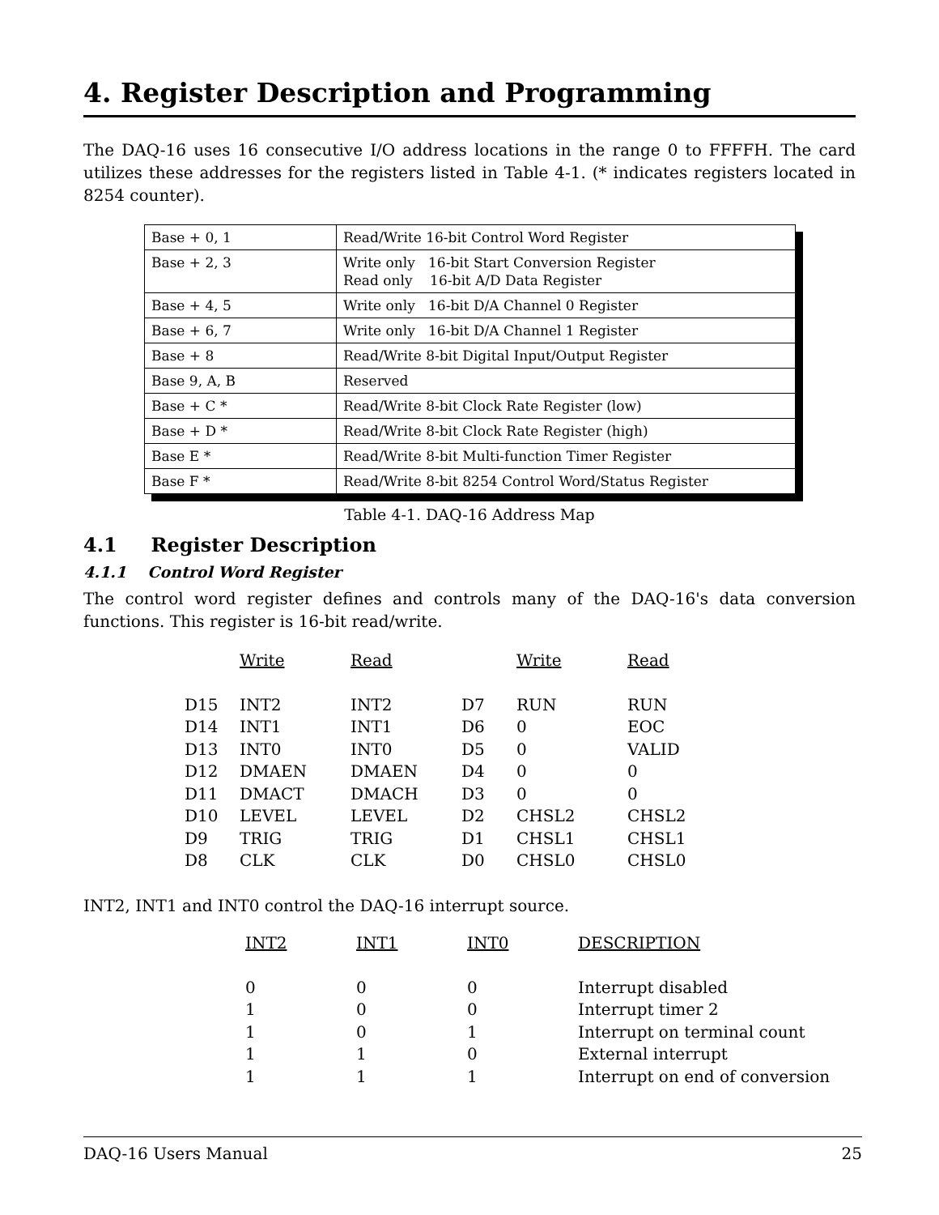4. Register Description and Programming
The DAQ-16 uses 16 consecutive I/O address locations in the range 0 to FFFFH. The card utilizes these addresses for the registers listed in Table 4-1. (* indicates registers located in 8254 counter).
| Base + 0, 1 | Read/Write 16-bit Control Word Register |
| Base + 2, 3 | Write only 16-bit Start Conversion Register Read only 16-bit A/D Data Register |
| Base + 4, 5 | Write only 16-bit D/A Channel 0 Register |
| Base + 6, 7 | Write only 16-bit D/A Channel 1 Register |
| Base + 8 | Read/Write 8-bit Digital Input/Output Register |
| Base 9, A, B | Reserved |
| Base + C * | Read/Write 8-bit Clock Rate Register (low) |
| Base + D * | Read/Write 8-bit Clock Rate Register (high) |
| Base E * | Read/Write 8-bit Multi-function Timer Register |
| Base F * | Read/Write 8-bit 8254 Control Word/Status Register |
Table 4-1. DAQ-16 Address Map
4.1 Register Description
4.1.1 Control Word Register
The control word register defines and controls many of the DAQ-16's data conversion functions. This register is 16-bit read/write.
| | Write | Read | | Write | Read |
| D15 | INT2 | INT2 | D7 | RUN | RUN |
| D14 | INT1 | INT1 | D6 | 0 | EOC |
| D13 | INT0 | INT0 | D5 | 0 | VALID |
| D12 | DMAEN | DMAEN | D4 | 0 | 0 |
| D11 | DMACT | DMACH | D3 | 0 | 0 |
| D10 | LEVEL | LEVEL | D2 | CHSL2 | CHSL2 |
| D9 | TRIG | TRIG | D1 | CHSL1 | CHSL1 |
| D8 | CLK | CLK | D0 | CHSL0 | CHSL0 |
INT2, INT1 and INT0 control the DAQ-16 interrupt source.
| INT2 | INT1 | INT0 | DESCRIPTION |
| 0 | 0 | 0 | Interrupt disabled |
| 1 | 0 | 0 | Interrupt timer 2 |
| 1 | 0 | 1 | Interrupt on terminal count |
| 1 | 1 | 0 | External interrupt |
| 1 | 1 | 1 | Interrupt on end of conversion |
DAQ-16 Users Manual 25